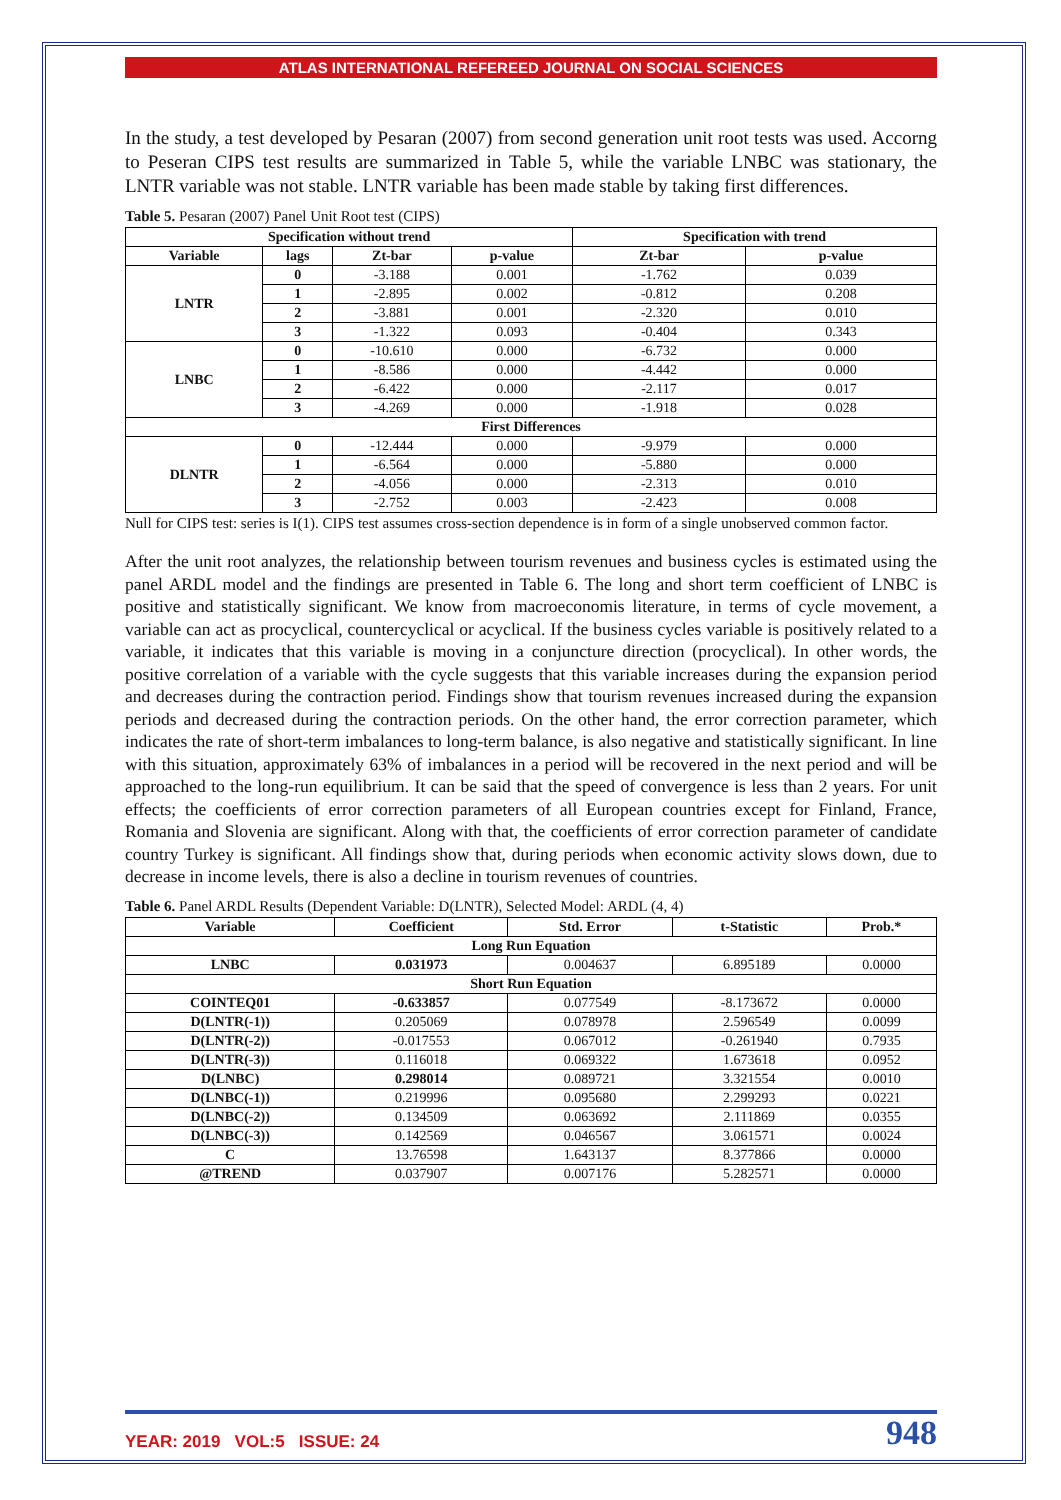ATLAS INTERNATIONAL REFEREED JOURNAL ON SOCIAL SCIENCES
In the study, a test developed by Pesaran (2007) from second generation unit root tests was used. Accorng to Peseran CIPS test results are summarized in Table 5, while the variable LNBC was stationary, the LNTR variable was not stable. LNTR variable has been made stable by taking first differences.
Table 5. Pesaran (2007) Panel Unit Root test (CIPS)
| Specification without trend | | | | Specification with trend | |
| --- | --- | --- | --- | --- | --- |
| Variable | lags | Zt-bar | p-value | Zt-bar | p-value |
| LNTR | 0 | -3.188 | 0.001 | -1.762 | 0.039 |
| | 1 | -2.895 | 0.002 | -0.812 | 0.208 |
| | 2 | -3.881 | 0.001 | -2.320 | 0.010 |
| | 3 | -1.322 | 0.093 | -0.404 | 0.343 |
| LNBC | 0 | -10.610 | 0.000 | -6.732 | 0.000 |
| | 1 | -8.586 | 0.000 | -4.442 | 0.000 |
| | 2 | -6.422 | 0.000 | -2.117 | 0.017 |
| | 3 | -4.269 | 0.000 | -1.918 | 0.028 |
| First Differences | | | | | |
| DLNTR | 0 | -12.444 | 0.000 | -9.979 | 0.000 |
| | 1 | -6.564 | 0.000 | -5.880 | 0.000 |
| | 2 | -4.056 | 0.000 | -2.313 | 0.010 |
| | 3 | -2.752 | 0.003 | -2.423 | 0.008 |
Null for CIPS test: series is I(1). CIPS test assumes cross-section dependence is in form of a single unobserved common factor.
After the unit root analyzes, the relationship between tourism revenues and business cycles is estimated using the panel ARDL model and the findings are presented in Table 6. The long and short term coefficient of LNBC is positive and statistically significant. We know from macroeconomis literature, in terms of cycle movement, a variable can act as procyclical, countercyclical or acyclical. If the business cycles variable is positively related to a variable, it indicates that this variable is moving in a conjuncture direction (procyclical). In other words, the positive correlation of a variable with the cycle suggests that this variable increases during the expansion period and decreases during the contraction period. Findings show that tourism revenues increased during the expansion periods and decreased during the contraction periods. On the other hand, the error correction parameter, which indicates the rate of short-term imbalances to long-term balance, is also negative and statistically significant. In line with this situation, approximately 63% of imbalances in a period will be recovered in the next period and will be approached to the long-run equilibrium. It can be said that the speed of convergence is less than 2 years. For unit effects; the coefficients of error correction parameters of all European countries except for Finland, France, Romania and Slovenia are significant. Along with that, the coefficients of error correction parameter of candidate country Turkey is significant. All findings show that, during periods when economic activity slows down, due to decrease in income levels, there is also a decline in tourism revenues of countries.
Table 6. Panel ARDL Results (Dependent Variable: D(LNTR), Selected Model: ARDL (4, 4)
| Variable | Coefficient | Std. Error | t-Statistic | Prob.* |
| --- | --- | --- | --- | --- |
| Long Run Equation | | | | |
| LNBC | 0.031973 | 0.004637 | 6.895189 | 0.0000 |
| Short Run Equation | | | | |
| COINTEQ01 | -0.633857 | 0.077549 | -8.173672 | 0.0000 |
| D(LNTR(-1)) | 0.205069 | 0.078978 | 2.596549 | 0.0099 |
| D(LNTR(-2)) | -0.017553 | 0.067012 | -0.261940 | 0.7935 |
| D(LNTR(-3)) | 0.116018 | 0.069322 | 1.673618 | 0.0952 |
| D(LNBC) | 0.298014 | 0.089721 | 3.321554 | 0.0010 |
| D(LNBC(-1)) | 0.219996 | 0.095680 | 2.299293 | 0.0221 |
| D(LNBC(-2)) | 0.134509 | 0.063692 | 2.111869 | 0.0355 |
| D(LNBC(-3)) | 0.142569 | 0.046567 | 3.061571 | 0.0024 |
| C | 13.76598 | 1.643137 | 8.377866 | 0.0000 |
| @TREND | 0.037907 | 0.007176 | 5.282571 | 0.0000 |
YEAR: 2019 VOL:5 ISSUE: 24 948